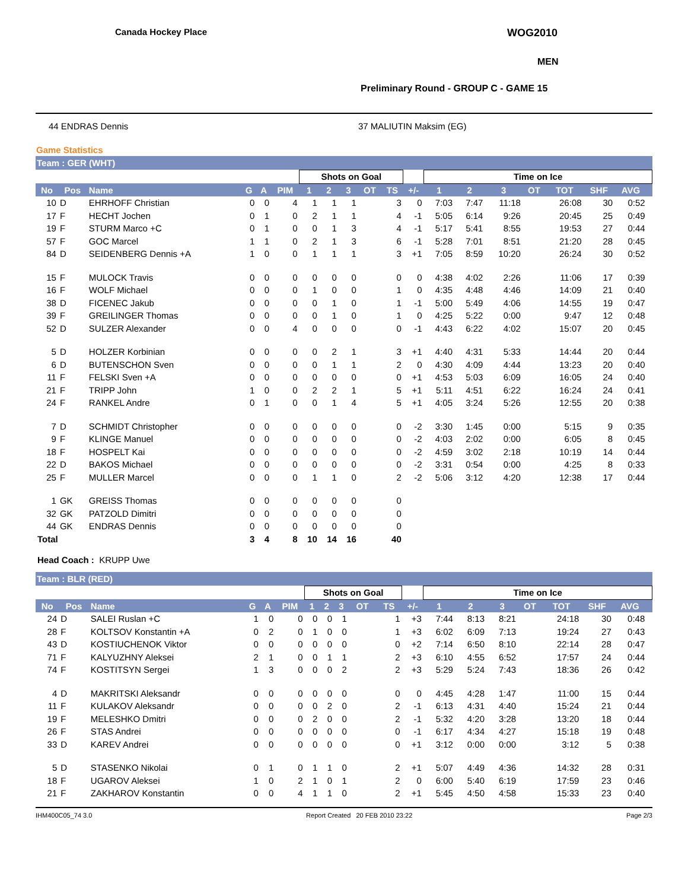Canada Hockey Place WOG2010
MEN
Preliminary Round - GROUP C - GAME 15
44 ENDRAS Dennis 37 MALIUTIN Maksim (EG)
Game Statistics
Team : GER (WHT)
| | | | | | | Shots on Goal | | | | | | Time on Ice | | | | | | | |
| --- | --- | --- | --- | --- | --- | --- | --- | --- | --- | --- | --- | --- | --- | --- | --- | --- | --- | --- | --- |
| No | Pos | Name | G | A | PIM | 1 | 2 | 3 | OT | TS | +/- | 1 | 2 | 3 | OT | TOT | SHF | AVG | |
| 10 | D | EHRHOFF Christian | 0 | 0 | 4 | 1 | 1 | 1 | | 3 | 0 | 7:03 | 7:47 | 11:18 | | 26:08 | 30 | 0:52 | |
| 17 | F | HECHT Jochen | 0 | 1 | 0 | 2 | 1 | 1 | | 4 | -1 | 5:05 | 6:14 | 9:26 | | 20:45 | 25 | 0:49 | |
| 19 | F | STURM Marco +C | 0 | 1 | 0 | 0 | 1 | 3 | | 4 | -1 | 5:17 | 5:41 | 8:55 | | 19:53 | 27 | 0:44 | |
| 57 | F | GOC Marcel | 1 | 1 | 0 | 2 | 1 | 3 | | 6 | -1 | 5:28 | 7:01 | 8:51 | | 21:20 | 28 | 0:45 | |
| 84 | D | SEIDENBERG Dennis +A | 1 | 0 | 0 | 1 | 1 | 1 | | 3 | +1 | 7:05 | 8:59 | 10:20 | | 26:24 | 30 | 0:52 | |
| 15 | F | MULOCK Travis | 0 | 0 | 0 | 0 | 0 | 0 | | 0 | 0 | 4:38 | 4:02 | 2:26 | | 11:06 | 17 | 0:39 | |
| 16 | F | WOLF Michael | 0 | 0 | 0 | 1 | 0 | 0 | | 1 | 0 | 4:35 | 4:48 | 4:46 | | 14:09 | 21 | 0:40 | |
| 38 | D | FICENEC Jakub | 0 | 0 | 0 | 0 | 1 | 0 | | 1 | -1 | 5:00 | 5:49 | 4:06 | | 14:55 | 19 | 0:47 | |
| 39 | F | GREILINGER Thomas | 0 | 0 | 0 | 0 | 1 | 0 | | 1 | 0 | 4:25 | 5:22 | 0:00 | | 9:47 | 12 | 0:48 | |
| 52 | D | SULZER Alexander | 0 | 0 | 4 | 0 | 0 | 0 | | 0 | -1 | 4:43 | 6:22 | 4:02 | | 15:07 | 20 | 0:45 | |
| 5 | D | HOLZER Korbinian | 0 | 0 | 0 | 0 | 2 | 1 | | 3 | +1 | 4:40 | 4:31 | 5:33 | | 14:44 | 20 | 0:44 | |
| 6 | D | BUTENSCHON Sven | 0 | 0 | 0 | 0 | 1 | 1 | | 2 | 0 | 4:30 | 4:09 | 4:44 | | 13:23 | 20 | 0:40 | |
| 11 | F | FELSKI Sven +A | 0 | 0 | 0 | 0 | 0 | 0 | | 0 | +1 | 4:53 | 5:03 | 6:09 | | 16:05 | 24 | 0:40 | |
| 21 | F | TRIPP John | 1 | 0 | 0 | 2 | 2 | 1 | | 5 | +1 | 5:11 | 4:51 | 6:22 | | 16:24 | 24 | 0:41 | |
| 24 | F | RANKEL Andre | 0 | 1 | 0 | 0 | 1 | 4 | | 5 | +1 | 4:05 | 3:24 | 5:26 | | 12:55 | 20 | 0:38 | |
| 7 | D | SCHMIDT Christopher | 0 | 0 | 0 | 0 | 0 | 0 | | 0 | -2 | 3:30 | 1:45 | 0:00 | | 5:15 | 9 | 0:35 | |
| 9 | F | KLINGE Manuel | 0 | 0 | 0 | 0 | 0 | 0 | | 0 | -2 | 4:03 | 2:02 | 0:00 | | 6:05 | 8 | 0:45 | |
| 18 | F | HOSPELT Kai | 0 | 0 | 0 | 0 | 0 | 0 | | 0 | -2 | 4:59 | 3:02 | 2:18 | | 10:19 | 14 | 0:44 | |
| 22 | D | BAKOS Michael | 0 | 0 | 0 | 0 | 0 | 0 | | 0 | -2 | 3:31 | 0:54 | 0:00 | | 4:25 | 8 | 0:33 | |
| 25 | F | MULLER Marcel | 0 | 0 | 0 | 1 | 1 | 0 | | 2 | -2 | 5:06 | 3:12 | 4:20 | | 12:38 | 17 | 0:44 | |
| 1 | GK | GREISS Thomas | 0 | 0 | 0 | 0 | 0 | 0 | | 0 | | | | | | | | | |
| 32 | GK | PATZOLD Dimitri | 0 | 0 | 0 | 0 | 0 | 0 | | 0 | | | | | | | | | |
| 44 | GK | ENDRAS Dennis | 0 | 0 | 0 | 0 | 0 | 0 | | 0 | | | | | | | | | |
| Total | | | 3 | 4 | 8 | 10 | 14 | 16 | | 40 | | | | | | | | | |
Head Coach : KRUPP Uwe
Team : BLR (RED)
| | | | | | | Shots on Goal | | | | | | Time on Ice | | | | | | | |
| --- | --- | --- | --- | --- | --- | --- | --- | --- | --- | --- | --- | --- | --- | --- | --- | --- | --- | --- | --- |
| No | Pos | Name | G | A | PIM | 1 | 2 | 3 | OT | TS | +/- | 1 | 2 | 3 | OT | TOT | SHF | AVG | |
| 24 | D | SALEI Ruslan +C | 1 | 0 | 0 | 0 | 0 | 1 | | 1 | +3 | 7:44 | 8:13 | 8:21 | | 24:18 | 30 | 0:48 | |
| 28 | F | KOLTSOV Konstantin +A | 0 | 2 | 0 | 1 | 0 | 0 | | 1 | +3 | 6:02 | 6:09 | 7:13 | | 19:24 | 27 | 0:43 | |
| 43 | D | KOSTIUCHENOK Viktor | 0 | 0 | 0 | 0 | 0 | 0 | | 0 | +2 | 7:14 | 6:50 | 8:10 | | 22:14 | 28 | 0:47 | |
| 71 | F | KALYUZHNY Aleksei | 2 | 1 | 0 | 0 | 1 | 1 | | 2 | +3 | 6:10 | 4:55 | 6:52 | | 17:57 | 24 | 0:44 | |
| 74 | F | KOSTITSYN Sergei | 1 | 3 | 0 | 0 | 0 | 2 | | 2 | +3 | 5:29 | 5:24 | 7:43 | | 18:36 | 26 | 0:42 | |
| 4 | D | MAKRITSKI Aleksandr | 0 | 0 | 0 | 0 | 0 | 0 | | 0 | 0 | 4:45 | 4:28 | 1:47 | | 11:00 | 15 | 0:44 | |
| 11 | F | KULAKOV Aleksandr | 0 | 0 | 0 | 0 | 2 | 0 | | 2 | -1 | 6:13 | 4:31 | 4:40 | | 15:24 | 21 | 0:44 | |
| 19 | F | MELESHKO Dmitri | 0 | 0 | 0 | 2 | 0 | 0 | | 2 | -1 | 5:32 | 4:20 | 3:28 | | 13:20 | 18 | 0:44 | |
| 26 | F | STAS Andrei | 0 | 0 | 0 | 0 | 0 | 0 | | 0 | -1 | 6:17 | 4:34 | 4:27 | | 15:18 | 19 | 0:48 | |
| 33 | D | KAREV Andrei | 0 | 0 | 0 | 0 | 0 | 0 | | 0 | +1 | 3:12 | 0:00 | 0:00 | | 3:12 | 5 | 0:38 | |
| 5 | D | STASENKO Nikolai | 0 | 1 | 0 | 1 | 1 | 0 | | 2 | +1 | 5:07 | 4:49 | 4:36 | | 14:32 | 28 | 0:31 | |
| 18 | F | UGAROV Aleksei | 1 | 0 | 2 | 1 | 0 | 1 | | 2 | 0 | 6:00 | 5:40 | 6:19 | | 17:59 | 23 | 0:46 | |
| 21 | F | ZAKHAROV Konstantin | 0 | 0 | 4 | 1 | 1 | 0 | | 2 | +1 | 5:45 | 4:50 | 4:58 | | 15:33 | 23 | 0:40 | |
IHM400C05_74 3.0 Report Created 20 FEB 2010 23:22 Page 2/3